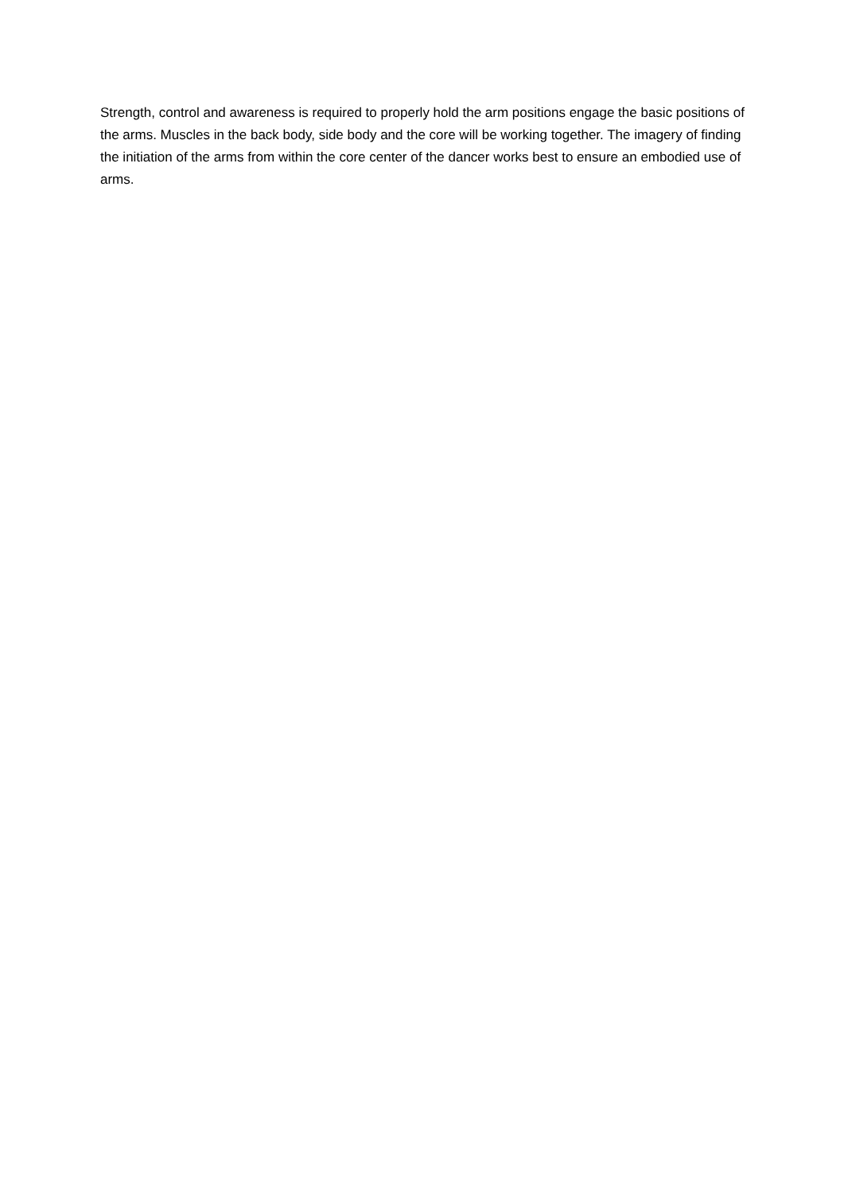Strength, control and awareness is required to properly hold the arm positions engage the basic positions of the arms. Muscles in the back body, side body and the core will be working together. The imagery of finding the initiation of the arms from within the core center of the dancer works best to ensure an embodied use of arms.